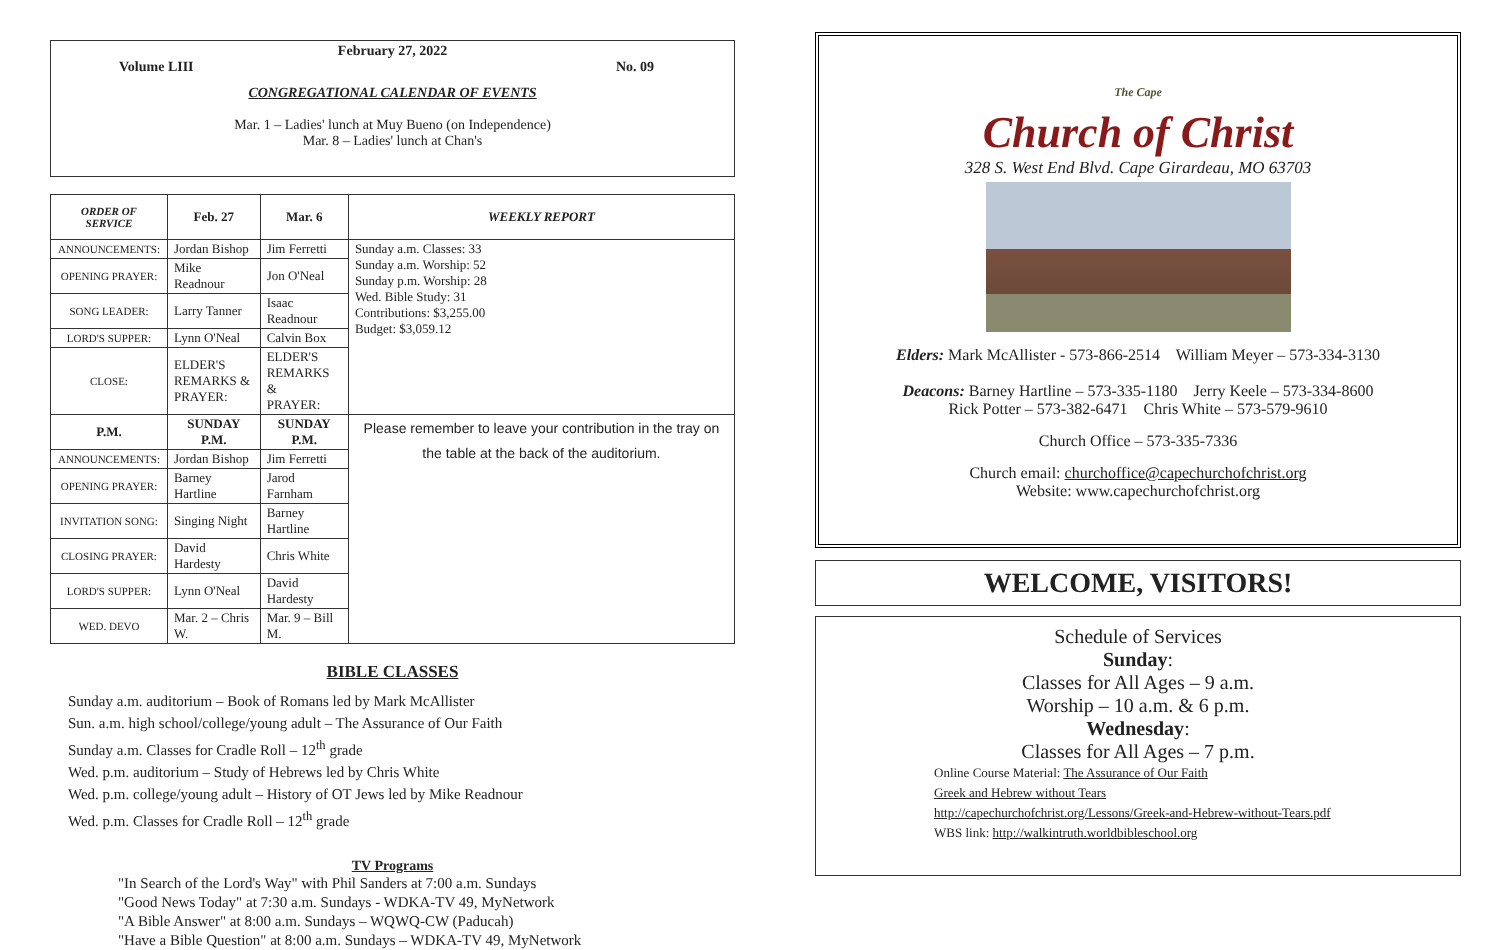February 27, 2022
Volume LIII No. 09
CONGREGATIONAL CALENDAR OF EVENTS
Mar. 1 – Ladies' lunch at Muy Bueno (on Independence)
Mar. 8 – Ladies' lunch at Chan's
| ORDER OF SERVICE | Feb. 27 | Mar. 6 | WEEKLY REPORT |
| --- | --- | --- | --- |
| ANNOUNCEMENTS: | Jordan Bishop | Jim Ferretti | Sunday a.m. Classes: 33 Sunday a.m. Worship: 52 Sunday p.m. Worship: 28 Wed. Bible Study: 31 Contributions: $3,255.00 Budget: $3,059.12 |
| OPENING PRAYER: | Mike Readnour | Jon O'Neal | |
| SONG LEADER: | Larry Tanner | Isaac Readnour | |
| LORD'S SUPPER: | Lynn O'Neal | Calvin Box | |
| CLOSE: | ELDER'S REMARKS & PRAYER: | ELDER'S REMARKS & PRAYER: | |
| P.M. | SUNDAY P.M. | SUNDAY P.M. | Please remember to leave your contribution in the tray on the table at the back of the auditorium. |
| ANNOUNCEMENTS: | Jordan Bishop | Jim Ferretti | |
| OPENING PRAYER: | Barney Hartline | Jarod Farnham | |
| INVITATION SONG: | Singing Night | Barney Hartline | |
| CLOSING PRAYER: | David Hardesty | Chris White | |
| LORD'S SUPPER: | Lynn O'Neal | David Hardesty | |
| WED. DEVO | Mar. 2 – Chris W. | Mar. 9 – Bill M. | |
BIBLE CLASSES
Sunday a.m. auditorium – Book of Romans led by Mark McAllister
Sun. a.m. high school/college/young adult – The Assurance of Our Faith
Sunday a.m. Classes for Cradle Roll – 12<sup>th</sup> grade
Wed. p.m. auditorium – Study of Hebrews led by Chris White
Wed. p.m. college/young adult – History of OT Jews led by Mike Readnour
Wed. p.m. Classes for Cradle Roll – 12<sup>th</sup> grade
TV Programs
"In Search of the Lord's Way" with Phil Sanders at 7:00 a.m. Sundays
"Good News Today" at 7:30 a.m. Sundays - WDKA-TV 49, MyNetwork
"A Bible Answer" at 8:00 a.m. Sundays – WQWQ-CW (Paducah)
"Have a Bible Question" at 8:00 a.m. Sundays – WDKA-TV 49, MyNetwork
The Cape
Church of Christ
328 S. West End Blvd. Cape Girardeau, MO 63703
Elders: Mark McAllister - 573-866-2514 William Meyer – 573-334-3130
Deacons: Barney Hartline – 573-335-1180 Jerry Keele – 573-334-8600
Rick Potter – 573-382-6471 Chris White – 573-579-9610
Church Office – 573-335-7336
Church email: churchoffice@capechurchofchrist.org
Website: www.capechurchofchrist.org
WELCOME, VISITORS!
Schedule of Services
Sunday:
Classes for All Ages – 9 a.m.
Worship – 10 a.m. & 6 p.m.
Wednesday:
Classes for All Ages – 7 p.m.
Online Course Material: The Assurance of Our Faith
Greek and Hebrew without Tears
http://capechurchofchrist.org/Lessons/Greek-and-Hebrew-without-Tears.pdf
WBS link: http://walkintruth.worldbibleschool.org